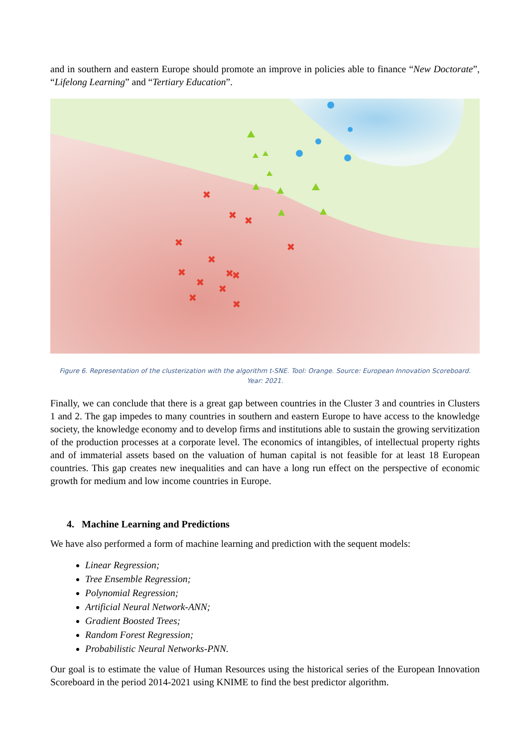and in southern and eastern Europe should promote an improve in policies able to finance “New Doctorate”, “Lifelong Learning” and “Tertiary Education”.
✖
✖
✖
✖
✖
✖
✖
✖
✖
✖
✖
✖
✖
Figure 6. Representation of the clusterization with the algorithm t-SNE. Tool: Orange. Source: European Innovation Scoreboard.
Year: 2021.
Finally, we can conclude that there is a great gap between countries in the Cluster 3 and countries in Clusters 1 and 2. The gap impedes to many countries in southern and eastern Europe to have access to the knowledge society, the knowledge economy and to develop firms and institutions able to sustain the growing servitization of the production processes at a corporate level. The economics of intangibles, of intellectual property rights and of immaterial assets based on the valuation of human capital is not feasible for at least 18 European countries. This gap creates new inequalities and can have a long run effect on the perspective of economic growth for medium and low income countries in Europe.
4. Machine Learning and Predictions
We have also performed a form of machine learning and prediction with the sequent models:
Linear Regression;
Tree Ensemble Regression;
Polynomial Regression;
Artificial Neural Network-ANN;
Gradient Boosted Trees;
Random Forest Regression;
Probabilistic Neural Networks-PNN.
Our goal is to estimate the value of Human Resources using the historical series of the European Innovation Scoreboard in the period 2014-2021 using KNIME to find the best predictor algorithm.